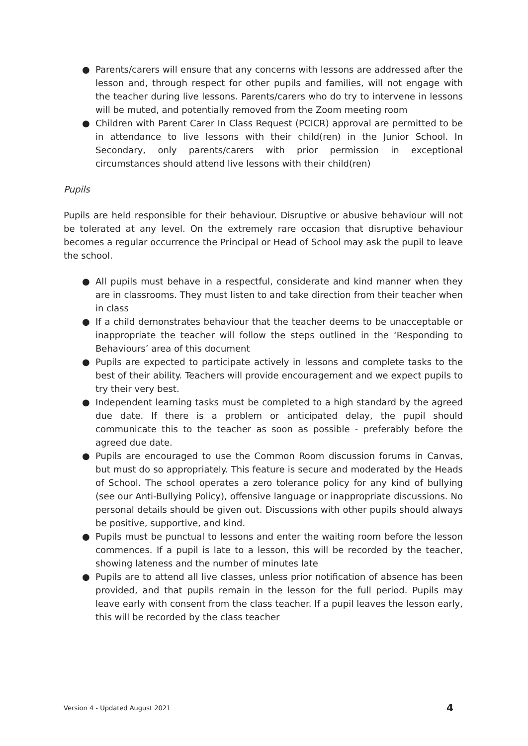● Parents/carers will ensure that any concerns with lessons are addressed after the lesson and, through respect for other pupils and families, will not engage with the teacher during live lessons. Parents/carers who do try to intervene in lessons will be muted, and potentially removed from the Zoom meeting room
● Children with Parent Carer In Class Request (PCICR) approval are permitted to be in attendance to live lessons with their child(ren) in the Junior School. In Secondary, only parents/carers with prior permission in exceptional circumstances should attend live lessons with their child(ren)
Pupils
Pupils are held responsible for their behaviour. Disruptive or abusive behaviour will not be tolerated at any level. On the extremely rare occasion that disruptive behaviour becomes a regular occurrence the Principal or Head of School may ask the pupil to leave the school.
● All pupils must behave in a respectful, considerate and kind manner when they are in classrooms. They must listen to and take direction from their teacher when in class
● If a child demonstrates behaviour that the teacher deems to be unacceptable or inappropriate the teacher will follow the steps outlined in the ‘Responding to Behaviours’ area of this document
● Pupils are expected to participate actively in lessons and complete tasks to the best of their ability. Teachers will provide encouragement and we expect pupils to try their very best.
● Independent learning tasks must be completed to a high standard by the agreed due date. If there is a problem or anticipated delay, the pupil should communicate this to the teacher as soon as possible - preferably before the agreed due date.
● Pupils are encouraged to use the Common Room discussion forums in Canvas, but must do so appropriately. This feature is secure and moderated by the Heads of School. The school operates a zero tolerance policy for any kind of bullying (see our Anti-Bullying Policy), offensive language or inappropriate discussions. No personal details should be given out. Discussions with other pupils should always be positive, supportive, and kind.
● Pupils must be punctual to lessons and enter the waiting room before the lesson commences. If a pupil is late to a lesson, this will be recorded by the teacher, showing lateness and the number of minutes late
● Pupils are to attend all live classes, unless prior notification of absence has been provided, and that pupils remain in the lesson for the full period. Pupils may leave early with consent from the class teacher. If a pupil leaves the lesson early, this will be recorded by the class teacher
Version 4 - Updated August 2021 4